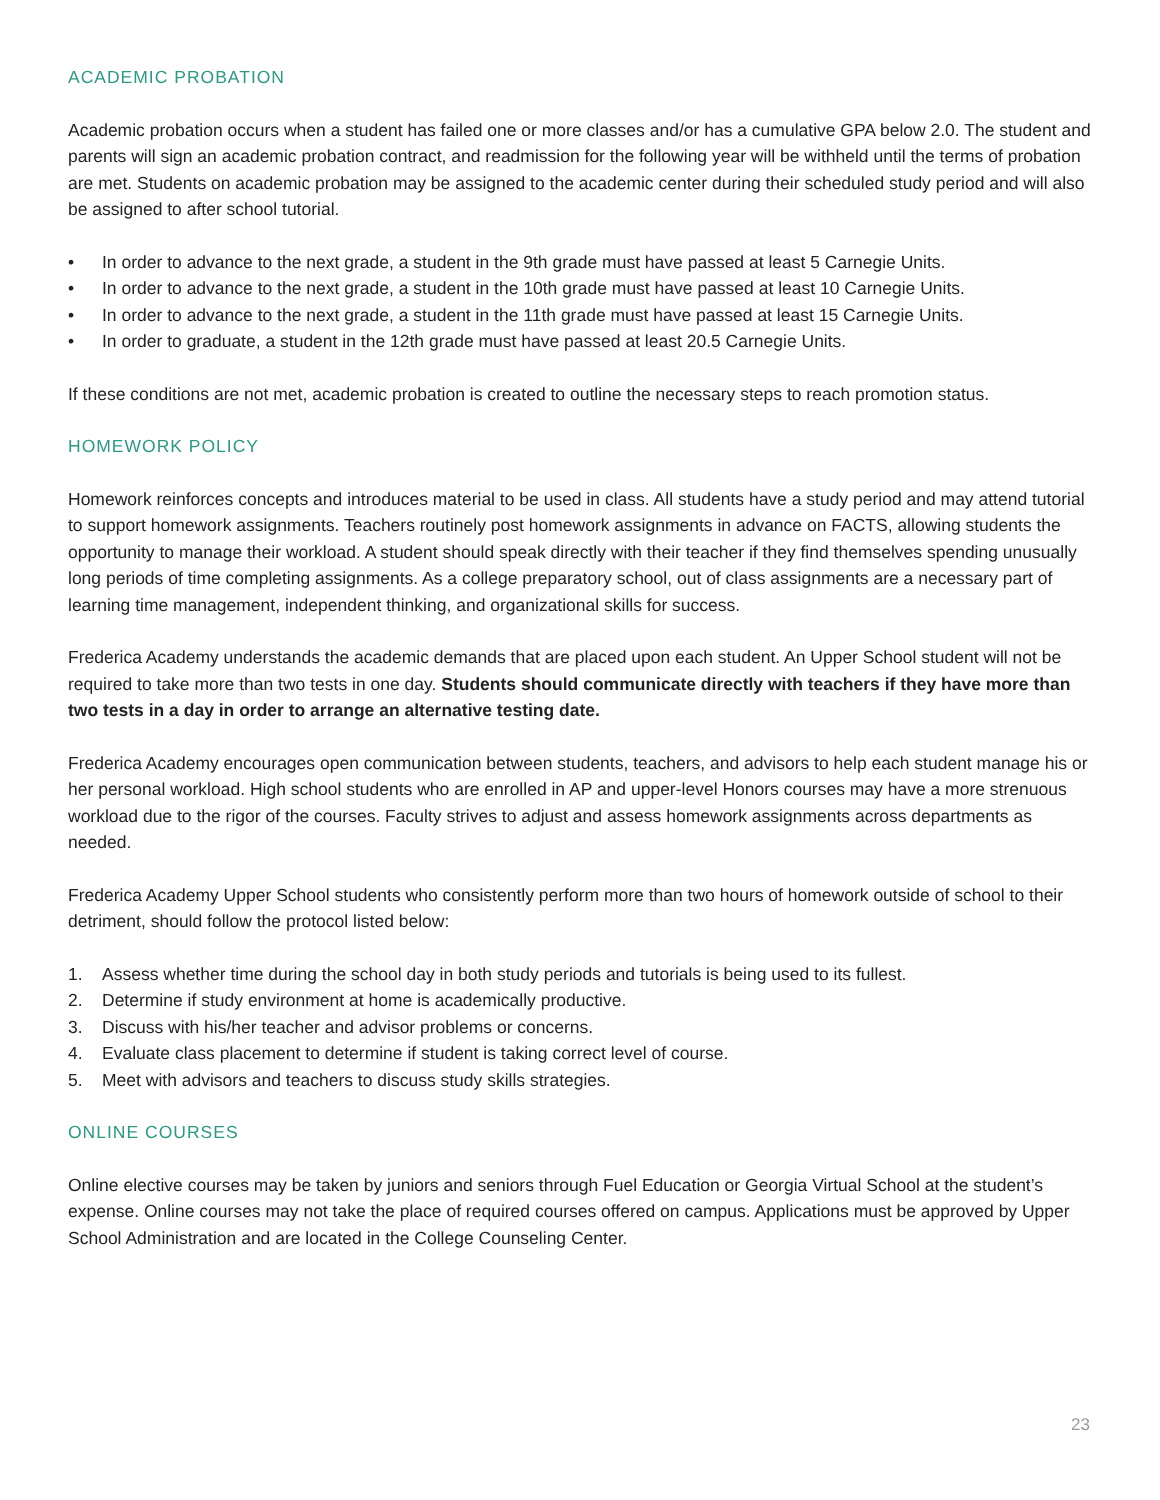ACADEMIC PROBATION
Academic probation occurs when a student has failed one or more classes and/or has a cumulative GPA below 2.0. The student and parents will sign an academic probation contract, and readmission for the following year will be withheld until the terms of probation are met. Students on academic probation may be assigned to the academic center during their scheduled study period and will also be assigned to after school tutorial.
• In order to advance to the next grade, a student in the 9th grade must have passed at least 5 Carnegie Units.
• In order to advance to the next grade, a student in the 10th grade must have passed at least 10 Carnegie Units.
• In order to advance to the next grade, a student in the 11th grade must have passed at least 15 Carnegie Units.
• In order to graduate, a student in the 12th grade must have passed at least 20.5 Carnegie Units.
If these conditions are not met, academic probation is created to outline the necessary steps to reach promotion status.
HOMEWORK POLICY
Homework reinforces concepts and introduces material to be used in class. All students have a study period and may attend tutorial to support homework assignments. Teachers routinely post homework assignments in advance on FACTS, allowing students the opportunity to manage their workload. A student should speak directly with their teacher if they find themselves spending unusually long periods of time completing assignments. As a college preparatory school, out of class assignments are a necessary part of learning time management, independent thinking, and organizational skills for success.
Frederica Academy understands the academic demands that are placed upon each student. An Upper School student will not be required to take more than two tests in one day. Students should communicate directly with teachers if they have more than two tests in a day in order to arrange an alternative testing date.
Frederica Academy encourages open communication between students, teachers, and advisors to help each student manage his or her personal workload. High school students who are enrolled in AP and upper-level Honors courses may have a more strenuous workload due to the rigor of the courses. Faculty strives to adjust and assess homework assignments across departments as needed.
Frederica Academy Upper School students who consistently perform more than two hours of homework outside of school to their detriment, should follow the protocol listed below:
1. Assess whether time during the school day in both study periods and tutorials is being used to its fullest.
2. Determine if study environment at home is academically productive.
3. Discuss with his/her teacher and advisor problems or concerns.
4. Evaluate class placement to determine if student is taking correct level of course.
5. Meet with advisors and teachers to discuss study skills strategies.
ONLINE COURSES
Online elective courses may be taken by juniors and seniors through Fuel Education or Georgia Virtual School at the student’s expense. Online courses may not take the place of required courses offered on campus. Applications must be approved by Upper School Administration and are located in the College Counseling Center.
23